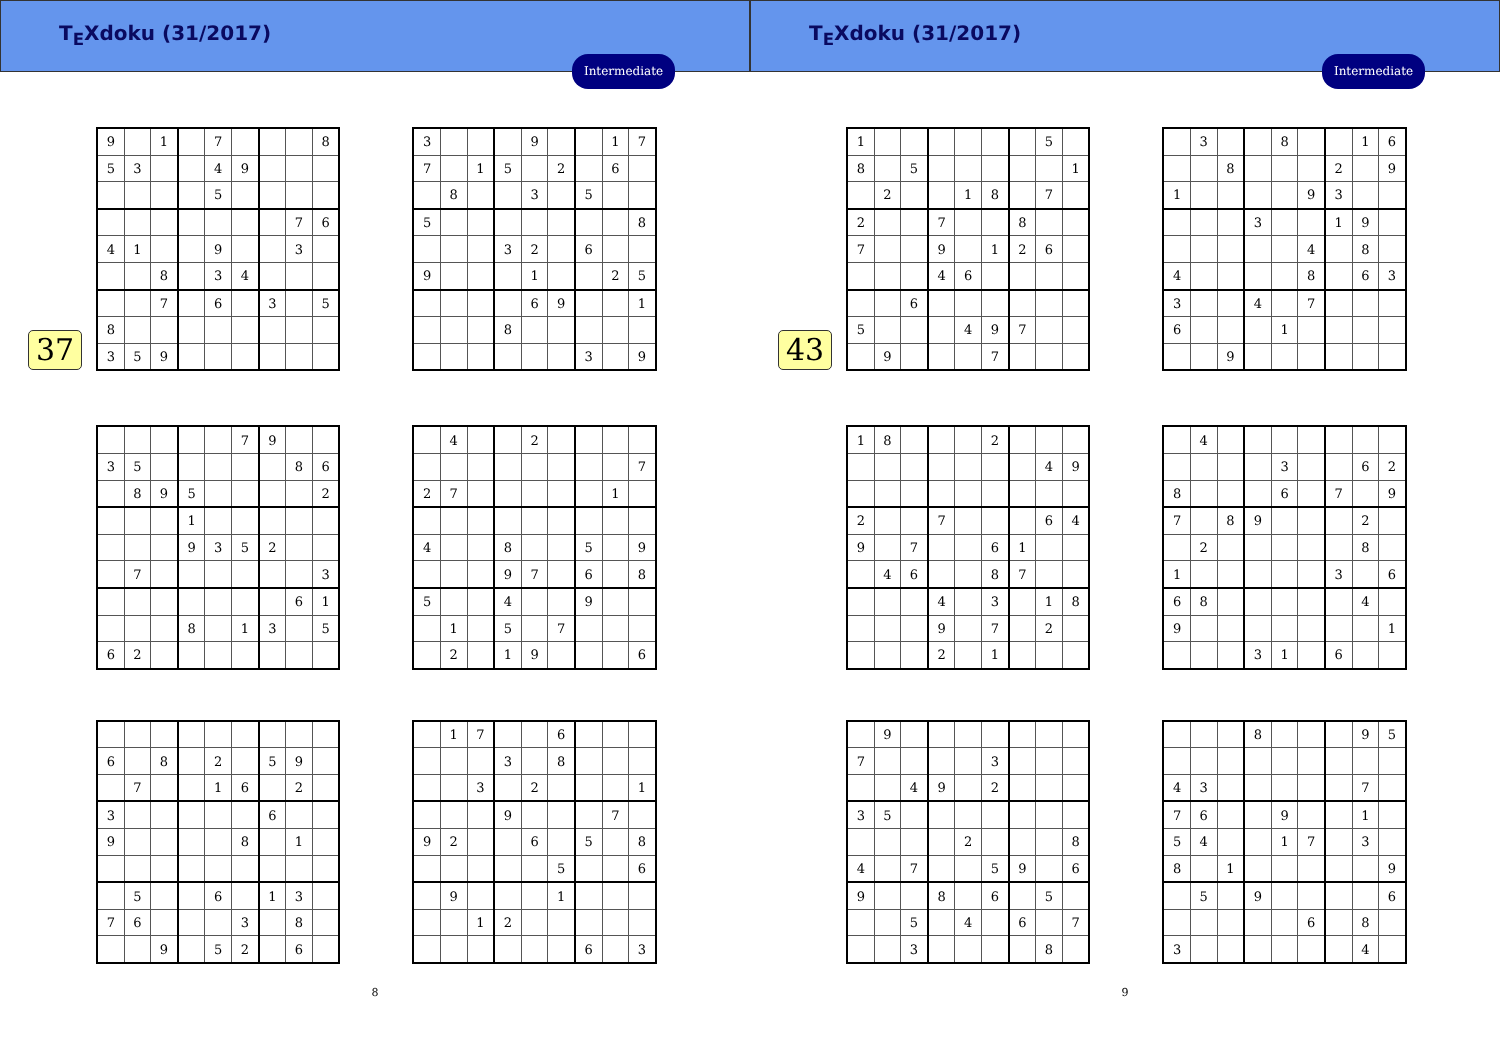T<sub>E</sub>Xdoku (31/2017)
Intermediate
37
| 9 | | 1 | | 7 | | | | 8 |
| 5 | 3 | | | 4 | 9 | | | |
| | | | | 5 | | | | |
| | | | | | | | 7 | 6 |
| 4 | 1 | | | 9 | | | 3 | |
| | | 8 | | 3 | 4 | | | |
| | | 7 | | 6 | | 3 | | 5 |
| 8 | | | | | | | | |
| 3 | 5 | 9 | | | | | | |
| 3 | | | | 9 | | | 1 | 7 |
| 7 | | 1 | 5 | | 2 | | 6 | |
| | 8 | | | 3 | | 5 | | |
| 5 | | | | | | | | 8 |
| | | | 3 | 2 | | 6 | | |
| 9 | | | | 1 | | | 2 | 5 |
| | | | | 6 | 9 | | | 1 |
| | | | 8 | | | | | |
| | | | | | | 3 | | 9 |
| | | | | | 7 | 9 | | |
| 3 | 5 | | | | | | 8 | 6 |
| | 8 | 9 | 5 | | | | | 2 |
| | | | 1 | | | | | |
| | | | 9 | 3 | 5 | 2 | | |
| | 7 | | | | | | | 3 |
| | | | | | | | 6 | 1 |
| | | | 8 | | 1 | 3 | | 5 |
| 6 | 2 | | | | | | | |
| | 4 | | | 2 | | | | |
| | | | | | | | | 7 |
| 2 | 7 | | | | | | 1 | |
| 4 | | | 8 | | | 5 | | 9 |
| | | | 9 | 7 | | 6 | | 8 |
| 5 | | | 4 | | | 9 | | |
| | 1 | | 5 | | 7 | | | |
| | 2 | | 1 | 9 | | | | 6 |
| 6 | | 8 | | 2 | | 5 | 9 | |
| | 7 | | | 1 | 6 | | 2 | |
| 3 | | | | | | 6 | | |
| 9 | | | | | 8 | | 1 | |
| | 5 | | | 6 | | 1 | 3 | |
| 7 | 6 | | | | 3 | | 8 | |
| | | 9 | | 5 | 2 | | 6 | |
| | 1 | 7 | | | 6 | | | |
| | | | 3 | | 8 | | | |
| | | 3 | | 2 | | | | 1 |
| | | | 9 | | | | 7 | |
| 9 | 2 | | | 6 | | 5 | | 8 |
| | | | | | 5 | | | 6 |
| | 9 | | | | 1 | | | |
| | | 1 | 2 | | | | | |
| | | | | | | 6 | | 3 |
8
T<sub>E</sub>Xdoku (31/2017)
Intermediate
43
| 1 | | | | | | | 5 | |
| 8 | | 5 | | | | | | 1 |
| | 2 | | | 1 | 8 | | 7 | |
| 2 | | | 7 | | | 8 | | |
| 7 | | | 9 | | 1 | 2 | 6 | |
| | | | 4 | 6 | | | | |
| | | 6 | | | | | | |
| 5 | | | | 4 | 9 | 7 | | |
| | 9 | | | | 7 | | | |
| | 3 | | | 8 | | | 1 | 6 |
| | | 8 | | | | 2 | | 9 |
| 1 | | | | | 9 | 3 | | |
| | | | 3 | | | 1 | 9 | |
| | | | | | 4 | | 8 | |
| 4 | | | | | 8 | | 6 | 3 |
| 3 | | | 4 | | 7 | | | |
| 6 | | | | 1 | | | | |
| | | 9 | | | | | | |
| 1 | 8 | | | | 2 | | | |
| | | | | | | | 4 | 9 |
| 2 | | | 7 | | | | 6 | 4 |
| 9 | | 7 | | | 6 | 1 | | |
| | 4 | 6 | | | 8 | 7 | | |
| | | | 4 | | 3 | | 1 | 8 |
| | | | 9 | | 7 | | 2 | |
| | | | 2 | | 1 | | | |
| | 4 | | | | | | | |
| | | | | 3 | | | 6 | 2 |
| 8 | | | | 6 | | 7 | | 9 |
| 7 | | 8 | 9 | | | | 2 | |
| | 2 | | | | | | 8 | |
| 1 | | | | | | 3 | | 6 |
| 6 | 8 | | | | | | 4 | |
| 9 | | | | | | | | 1 |
| | | | 3 | 1 | | 6 | | |
| | 9 | | | | | | | |
| 7 | | | | | 3 | | | |
| | | 4 | 9 | | 2 | | | |
| 3 | 5 | | | | | | | |
| | | | | 2 | | | | 8 |
| 4 | | 7 | | | 5 | 9 | | 6 |
| 9 | | | 8 | | 6 | | 5 | |
| | | 5 | | 4 | | 6 | | 7 |
| | | 3 | | | | | 8 | |
| | | | 8 | | | | 9 | 5 |
| 4 | 3 | | | | | | 7 | |
| 7 | 6 | | | 9 | | | 1 | |
| 5 | 4 | | | 1 | 7 | | 3 | |
| 8 | | 1 | | | | | | 9 |
| | 5 | | 9 | | | | | 6 |
| | | | | | 6 | | 8 | |
| 3 | | | | | | | 4 | |
9